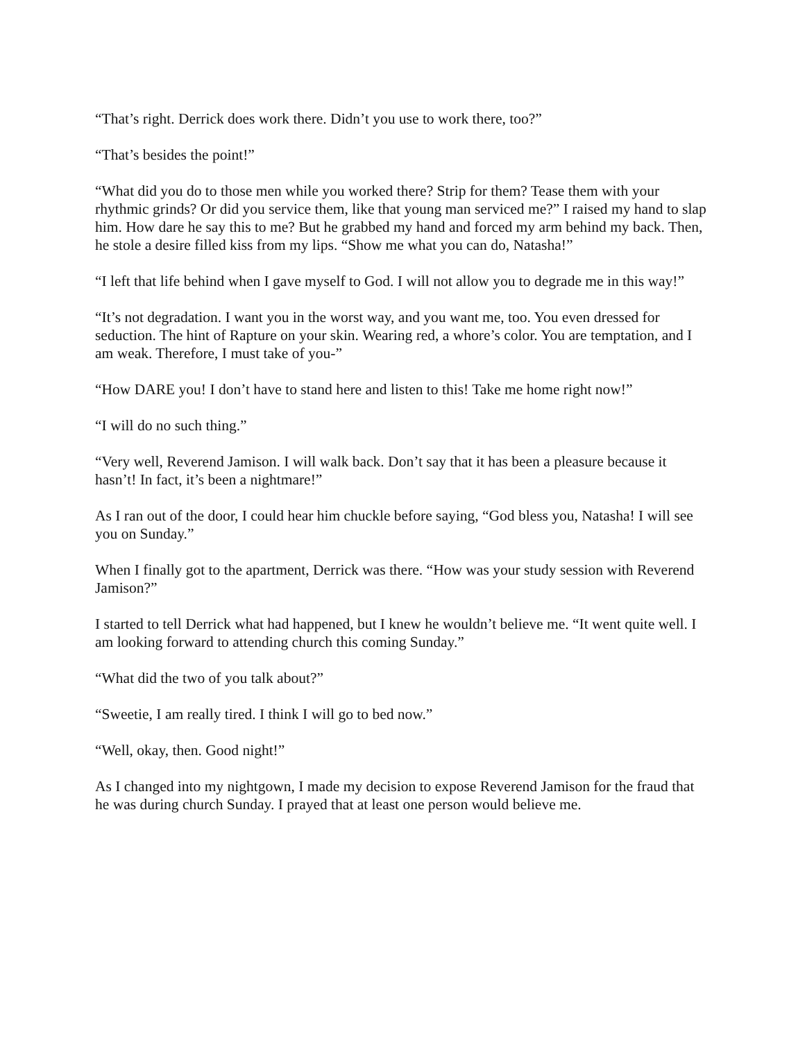“That’s right. Derrick does work there. Didn’t you use to work there, too?”
“That’s besides the point!”
“What did you do to those men while you worked there? Strip for them? Tease them with your rhythmic grinds? Or did you service them, like that young man serviced me?” I raised my hand to slap him. How dare he say this to me? But he grabbed my hand and forced my arm behind my back. Then, he stole a desire filled kiss from my lips. “Show me what you can do, Natasha!”
“I left that life behind when I gave myself to God. I will not allow you to degrade me in this way!”
“It’s not degradation. I want you in the worst way, and you want me, too. You even dressed for seduction. The hint of Rapture on your skin. Wearing red, a whore’s color. You are temptation, and I am weak. Therefore, I must take of you-”
“How DARE you! I don’t have to stand here and listen to this! Take me home right now!”
“I will do no such thing.”
“Very well, Reverend Jamison. I will walk back. Don’t say that it has been a pleasure because it hasn’t! In fact, it’s been a nightmare!”
As I ran out of the door, I could hear him chuckle before saying, “God bless you, Natasha! I will see you on Sunday.”
When I finally got to the apartment, Derrick was there. “How was your study session with Reverend Jamison?”
I started to tell Derrick what had happened, but I knew he wouldn’t believe me. “It went quite well. I am looking forward to attending church this coming Sunday.”
“What did the two of you talk about?”
“Sweetie, I am really tired. I think I will go to bed now.”
“Well, okay, then. Good night!”
As I changed into my nightgown, I made my decision to expose Reverend Jamison for the fraud that he was during church Sunday. I prayed that at least one person would believe me.